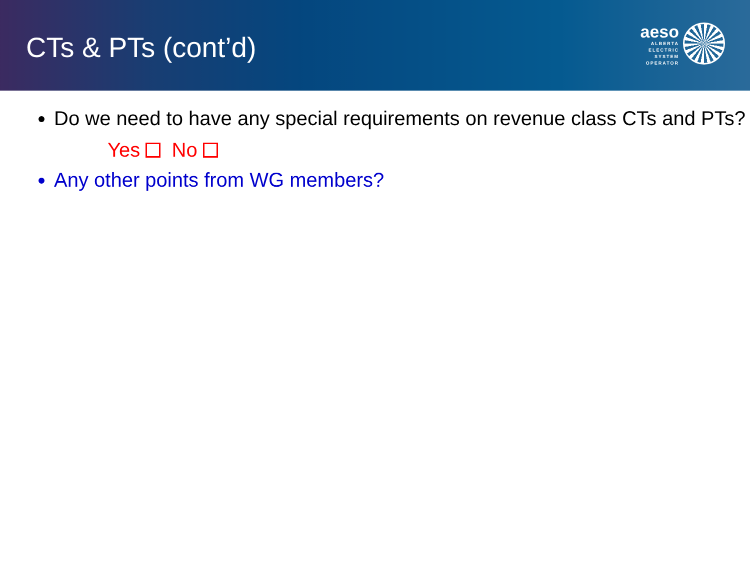CTs & PTs (cont’d)
aeso
ALBERTA
ELECTRIC
SYSTEM
OPERATOR
Do we need to have any special requirements on revenue class CTs and PTs?
Yes No
Any other points from WG members?